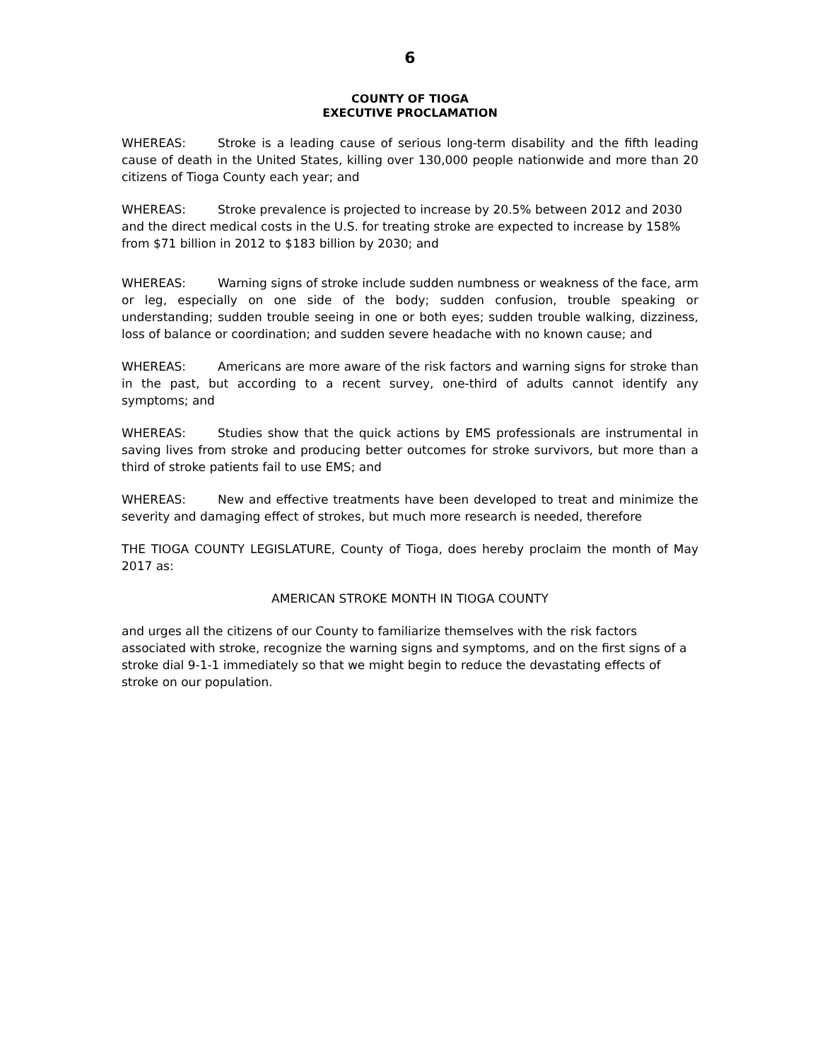6
COUNTY OF TIOGA
EXECUTIVE PROCLAMATION
WHEREAS: Stroke is a leading cause of serious long-term disability and the fifth leading cause of death in the United States, killing over 130,000 people nationwide and more than 20 citizens of Tioga County each year; and
WHEREAS: Stroke prevalence is projected to increase by 20.5% between 2012 and 2030 and the direct medical costs in the U.S. for treating stroke are expected to increase by 158% from $71 billion in 2012 to $183 billion by 2030; and
WHEREAS: Warning signs of stroke include sudden numbness or weakness of the face, arm or leg, especially on one side of the body; sudden confusion, trouble speaking or understanding; sudden trouble seeing in one or both eyes; sudden trouble walking, dizziness, loss of balance or coordination; and sudden severe headache with no known cause; and
WHEREAS: Americans are more aware of the risk factors and warning signs for stroke than in the past, but according to a recent survey, one-third of adults cannot identify any symptoms; and
WHEREAS: Studies show that the quick actions by EMS professionals are instrumental in saving lives from stroke and producing better outcomes for stroke survivors, but more than a third of stroke patients fail to use EMS; and
WHEREAS: New and effective treatments have been developed to treat and minimize the severity and damaging effect of strokes, but much more research is needed, therefore
THE TIOGA COUNTY LEGISLATURE, County of Tioga, does hereby proclaim the month of May 2017 as:
AMERICAN STROKE MONTH IN TIOGA COUNTY
and urges all the citizens of our County to familiarize themselves with the risk factors associated with stroke, recognize the warning signs and symptoms, and on the first signs of a stroke dial 9-1-1 immediately so that we might begin to reduce the devastating effects of stroke on our population.